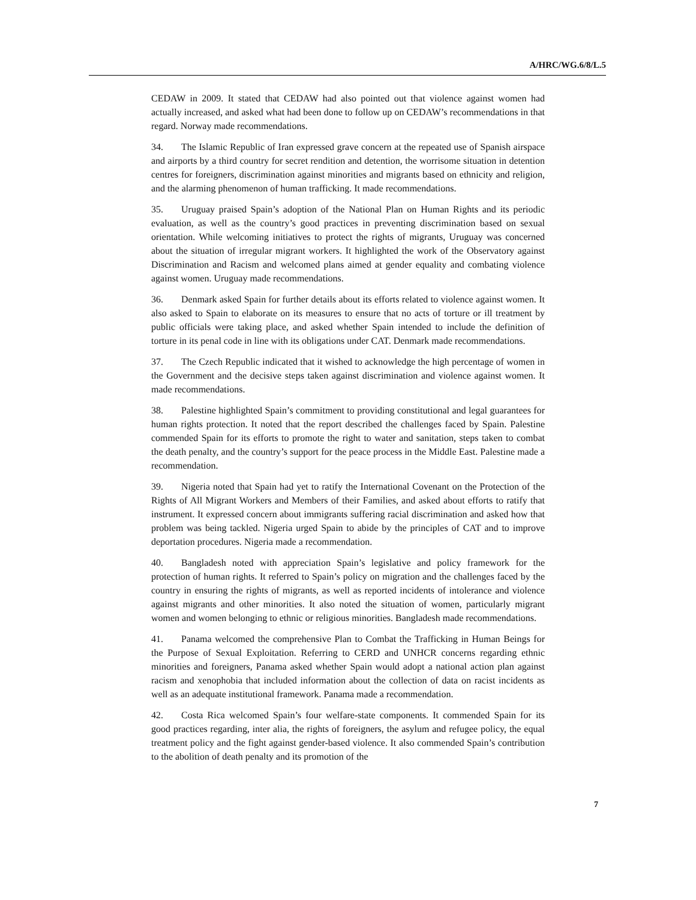A/HRC/WG.6/8/L.5
CEDAW in 2009. It stated that CEDAW had also pointed out that violence against women had actually increased, and asked what had been done to follow up on CEDAW’s recommendations in that regard. Norway made recommendations.
34. The Islamic Republic of Iran expressed grave concern at the repeated use of Spanish airspace and airports by a third country for secret rendition and detention, the worrisome situation in detention centres for foreigners, discrimination against minorities and migrants based on ethnicity and religion, and the alarming phenomenon of human trafficking. It made recommendations.
35. Uruguay praised Spain’s adoption of the National Plan on Human Rights and its periodic evaluation, as well as the country’s good practices in preventing discrimination based on sexual orientation. While welcoming initiatives to protect the rights of migrants, Uruguay was concerned about the situation of irregular migrant workers. It highlighted the work of the Observatory against Discrimination and Racism and welcomed plans aimed at gender equality and combating violence against women. Uruguay made recommendations.
36. Denmark asked Spain for further details about its efforts related to violence against women. It also asked to Spain to elaborate on its measures to ensure that no acts of torture or ill treatment by public officials were taking place, and asked whether Spain intended to include the definition of torture in its penal code in line with its obligations under CAT. Denmark made recommendations.
37. The Czech Republic indicated that it wished to acknowledge the high percentage of women in the Government and the decisive steps taken against discrimination and violence against women. It made recommendations.
38. Palestine highlighted Spain’s commitment to providing constitutional and legal guarantees for human rights protection. It noted that the report described the challenges faced by Spain. Palestine commended Spain for its efforts to promote the right to water and sanitation, steps taken to combat the death penalty, and the country’s support for the peace process in the Middle East. Palestine made a recommendation.
39. Nigeria noted that Spain had yet to ratify the International Covenant on the Protection of the Rights of All Migrant Workers and Members of their Families, and asked about efforts to ratify that instrument. It expressed concern about immigrants suffering racial discrimination and asked how that problem was being tackled. Nigeria urged Spain to abide by the principles of CAT and to improve deportation procedures. Nigeria made a recommendation.
40. Bangladesh noted with appreciation Spain’s legislative and policy framework for the protection of human rights. It referred to Spain’s policy on migration and the challenges faced by the country in ensuring the rights of migrants, as well as reported incidents of intolerance and violence against migrants and other minorities. It also noted the situation of women, particularly migrant women and women belonging to ethnic or religious minorities. Bangladesh made recommendations.
41. Panama welcomed the comprehensive Plan to Combat the Trafficking in Human Beings for the Purpose of Sexual Exploitation. Referring to CERD and UNHCR concerns regarding ethnic minorities and foreigners, Panama asked whether Spain would adopt a national action plan against racism and xenophobia that included information about the collection of data on racist incidents as well as an adequate institutional framework. Panama made a recommendation.
42. Costa Rica welcomed Spain’s four welfare-state components. It commended Spain for its good practices regarding, inter alia, the rights of foreigners, the asylum and refugee policy, the equal treatment policy and the fight against gender-based violence. It also commended Spain’s contribution to the abolition of death penalty and its promotion of the
7